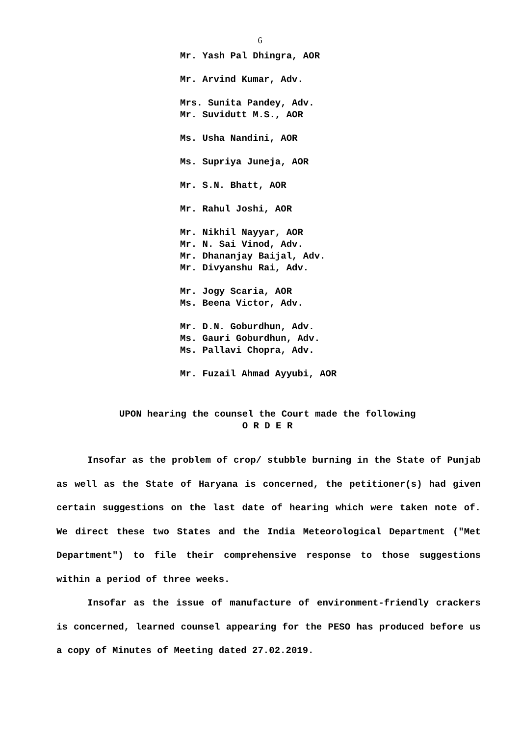6
Mr. Yash Pal Dhingra, AOR
Mr. Arvind Kumar, Adv.
Mrs. Sunita Pandey, Adv.
Mr. Suvidutt M.S., AOR
Ms. Usha Nandini, AOR
Ms. Supriya Juneja, AOR
Mr. S.N. Bhatt, AOR
Mr. Rahul Joshi, AOR
Mr. Nikhil Nayyar, AOR
Mr. N. Sai Vinod, Adv.
Mr. Dhananjay Baijal, Adv.
Mr. Divyanshu Rai, Adv.
Mr. Jogy Scaria, AOR
Ms. Beena Victor, Adv.
Mr. D.N. Goburdhun, Adv.
Ms. Gauri Goburdhun, Adv.
Ms. Pallavi Chopra, Adv.
Mr. Fuzail Ahmad Ayyubi, AOR
UPON hearing the counsel the Court made the following
O R D E R
Insofar as the problem of crop/ stubble burning in the State of Punjab as well as the State of Haryana is concerned, the petitioner(s) had given certain suggestions on the last date of hearing which were taken note of. We direct these two States and the India Meteorological Department ("Met Department") to file their comprehensive response to those suggestions within a period of three weeks.
Insofar as the issue of manufacture of environment-friendly crackers is concerned, learned counsel appearing for the PESO has produced before us a copy of Minutes of Meeting dated 27.02.2019.